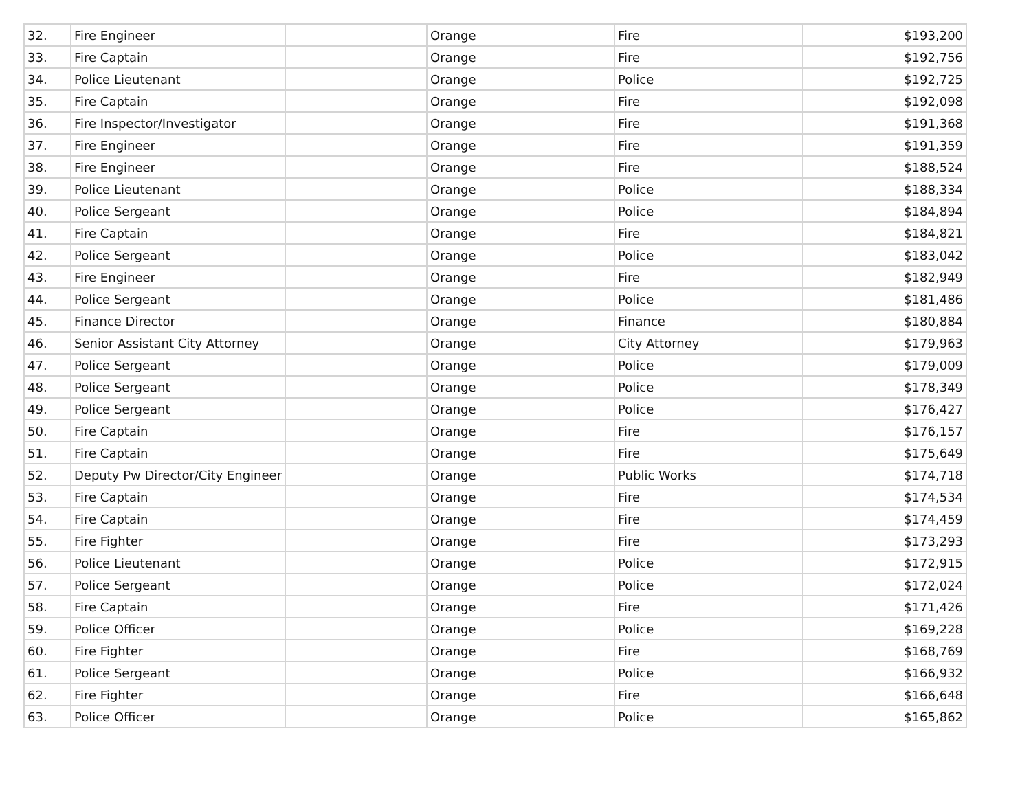| 32. | Fire Engineer | | Orange | Fire | $193,200 |
| 33. | Fire Captain | | Orange | Fire | $192,756 |
| 34. | Police Lieutenant | | Orange | Police | $192,725 |
| 35. | Fire Captain | | Orange | Fire | $192,098 |
| 36. | Fire Inspector/Investigator | | Orange | Fire | $191,368 |
| 37. | Fire Engineer | | Orange | Fire | $191,359 |
| 38. | Fire Engineer | | Orange | Fire | $188,524 |
| 39. | Police Lieutenant | | Orange | Police | $188,334 |
| 40. | Police Sergeant | | Orange | Police | $184,894 |
| 41. | Fire Captain | | Orange | Fire | $184,821 |
| 42. | Police Sergeant | | Orange | Police | $183,042 |
| 43. | Fire Engineer | | Orange | Fire | $182,949 |
| 44. | Police Sergeant | | Orange | Police | $181,486 |
| 45. | Finance Director | | Orange | Finance | $180,884 |
| 46. | Senior Assistant City Attorney | | Orange | City Attorney | $179,963 |
| 47. | Police Sergeant | | Orange | Police | $179,009 |
| 48. | Police Sergeant | | Orange | Police | $178,349 |
| 49. | Police Sergeant | | Orange | Police | $176,427 |
| 50. | Fire Captain | | Orange | Fire | $176,157 |
| 51. | Fire Captain | | Orange | Fire | $175,649 |
| 52. | Deputy Pw Director/City Engineer | | Orange | Public Works | $174,718 |
| 53. | Fire Captain | | Orange | Fire | $174,534 |
| 54. | Fire Captain | | Orange | Fire | $174,459 |
| 55. | Fire Fighter | | Orange | Fire | $173,293 |
| 56. | Police Lieutenant | | Orange | Police | $172,915 |
| 57. | Police Sergeant | | Orange | Police | $172,024 |
| 58. | Fire Captain | | Orange | Fire | $171,426 |
| 59. | Police Officer | | Orange | Police | $169,228 |
| 60. | Fire Fighter | | Orange | Fire | $168,769 |
| 61. | Police Sergeant | | Orange | Police | $166,932 |
| 62. | Fire Fighter | | Orange | Fire | $166,648 |
| 63. | Police Officer | | Orange | Police | $165,862 |